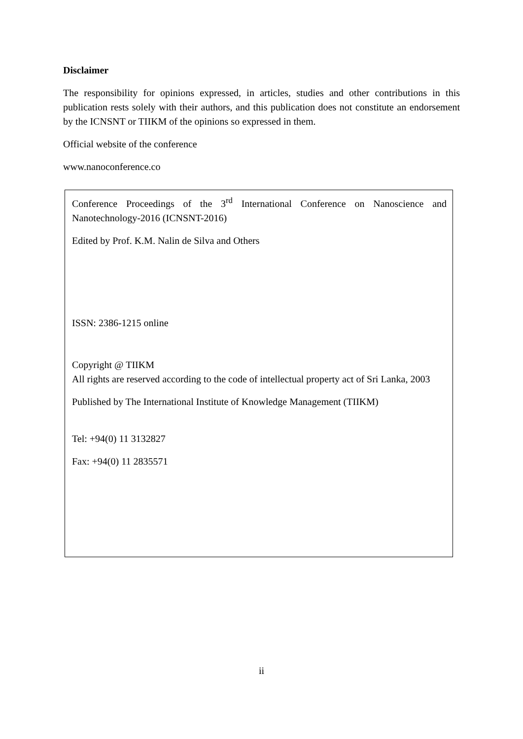Disclaimer
The responsibility for opinions expressed, in articles, studies and other contributions in this publication rests solely with their authors, and this publication does not constitute an endorsement by the ICNSNT or TIIKM of the opinions so expressed in them.
Official website of the conference
www.nanoconference.co
Conference Proceedings of the 3<sup>rd</sup> International Conference on Nanoscience and Nanotechnology-2016 (ICNSNT-2016)
Edited by Prof. K.M. Nalin de Silva and Others
ISSN: 2386-1215 online
Copyright @ TIIKM
All rights are reserved according to the code of intellectual property act of Sri Lanka, 2003
Published by The International Institute of Knowledge Management (TIIKM)
Tel: +94(0) 11 3132827
Fax: +94(0) 11 2835571
ii